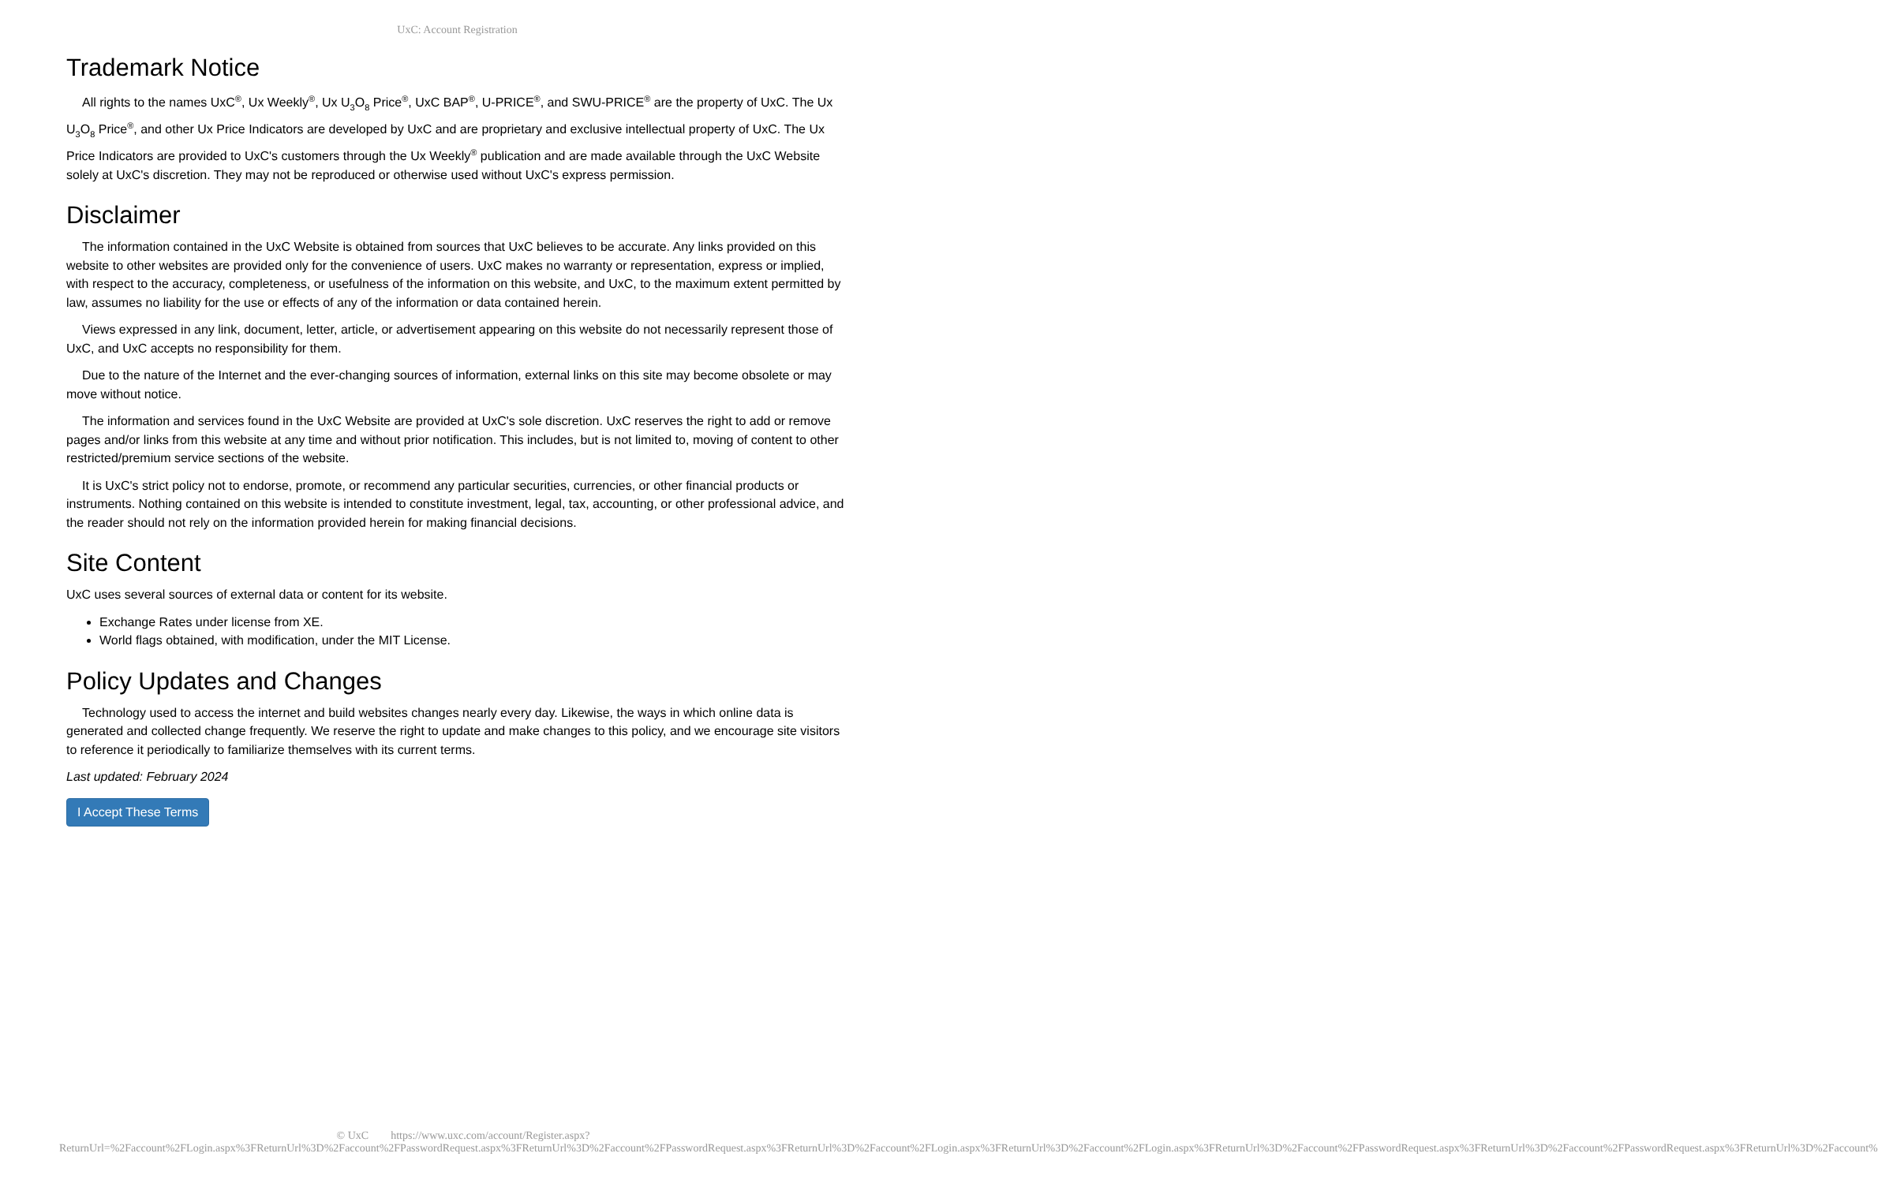UxC: Account Registration
Trademark Notice
All rights to the names UxC<sup>®</sup>, Ux Weekly<sup>®</sup>, Ux U<sub>3</sub>O<sub>8</sub> Price<sup>®</sup>, UxC BAP<sup>®</sup>, U-PRICE<sup>®</sup>, and SWU-PRICE<sup>®</sup> are the property of UxC. The Ux U<sub>3</sub>O<sub>8</sub> Price<sup>®</sup>, and other Ux Price Indicators are developed by UxC and are proprietary and exclusive intellectual property of UxC. The Ux Price Indicators are provided to UxC's customers through the Ux Weekly<sup>®</sup> publication and are made available through the UxC Website solely at UxC's discretion. They may not be reproduced or otherwise used without UxC's express permission.
Disclaimer
The information contained in the UxC Website is obtained from sources that UxC believes to be accurate. Any links provided on this website to other websites are provided only for the convenience of users. UxC makes no warranty or representation, express or implied, with respect to the accuracy, completeness, or usefulness of the information on this website, and UxC, to the maximum extent permitted by law, assumes no liability for the use or effects of any of the information or data contained herein.
Views expressed in any link, document, letter, article, or advertisement appearing on this website do not necessarily represent those of UxC, and UxC accepts no responsibility for them.
Due to the nature of the Internet and the ever-changing sources of information, external links on this site may become obsolete or may move without notice.
The information and services found in the UxC Website are provided at UxC's sole discretion. UxC reserves the right to add or remove pages and/or links from this website at any time and without prior notification. This includes, but is not limited to, moving of content to other restricted/premium service sections of the website.
It is UxC's strict policy not to endorse, promote, or recommend any particular securities, currencies, or other financial products or instruments. Nothing contained on this website is intended to constitute investment, legal, tax, accounting, or other professional advice, and the reader should not rely on the information provided herein for making financial decisions.
Site Content
UxC uses several sources of external data or content for its website.
Exchange Rates under license from XE.
World flags obtained, with modification, under the MIT License.
Policy Updates and Changes
Technology used to access the internet and build websites changes nearly every day. Likewise, the ways in which online data is generated and collected change frequently. We reserve the right to update and make changes to this policy, and we encourage site visitors to reference it periodically to familiarize themselves with its current terms.
Last updated: February 2024
I Accept These Terms
© UxC https://www.uxc.com/account/Register.aspx?ReturnUrl=%2Faccount%2FLogin.aspx%3FReturnUrl%3D%2Faccount%2FPasswordRequest.aspx%3FReturnUrl%3D%2Faccount%2FPasswordRequest.aspx%3FReturnUrl%3D%2Faccount%2FLogin.aspx%3FReturnUrl%3D%2Faccount%2FLogin.aspx%3FReturnUrl%3D%2Faccount%2FPasswordRequest.aspx%3FReturnUrl%3D%2Faccount%2FPasswordRequest.aspx%3FReturnUrl%3D%2Faccount%